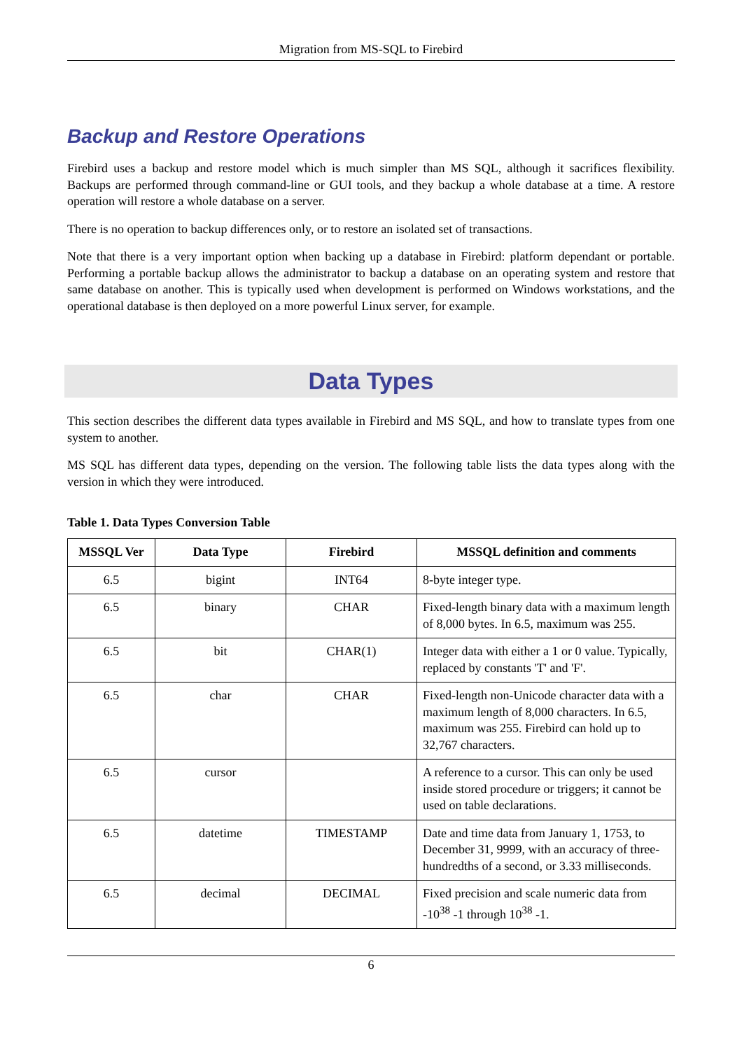Migration from MS-SQL to Firebird
Backup and Restore Operations
Firebird uses a backup and restore model which is much simpler than MS SQL, although it sacrifices flexibility. Backups are performed through command-line or GUI tools, and they backup a whole database at a time. A restore operation will restore a whole database on a server.
There is no operation to backup differences only, or to restore an isolated set of transactions.
Note that there is a very important option when backing up a database in Firebird: platform dependant or portable. Performing a portable backup allows the administrator to backup a database on an operating system and restore that same database on another. This is typically used when development is performed on Windows workstations, and the operational database is then deployed on a more powerful Linux server, for example.
Data Types
This section describes the different data types available in Firebird and MS SQL, and how to translate types from one system to another.
MS SQL has different data types, depending on the version. The following table lists the data types along with the version in which they were introduced.
Table 1. Data Types Conversion Table
| MSSQL Ver | Data Type | Firebird | MSSQL definition and comments |
| --- | --- | --- | --- |
| 6.5 | bigint | INT64 | 8-byte integer type. |
| 6.5 | binary | CHAR | Fixed-length binary data with a maximum length of 8,000 bytes. In 6.5, maximum was 255. |
| 6.5 | bit | CHAR(1) | Integer data with either a 1 or 0 value. Typically, replaced by constants 'T' and 'F'. |
| 6.5 | char | CHAR | Fixed-length non-Unicode character data with a maximum length of 8,000 characters. In 6.5, maximum was 255. Firebird can hold up to 32,767 characters. |
| 6.5 | cursor | | A reference to a cursor. This can only be used inside stored procedure or triggers; it cannot be used on table declarations. |
| 6.5 | datetime | TIMESTAMP | Date and time data from January 1, 1753, to December 31, 9999, with an accuracy of three-hundredths of a second, or 3.33 milliseconds. |
| 6.5 | decimal | DECIMAL | Fixed precision and scale numeric data from -10<sup>38</sup> -1 through 10<sup>38</sup> -1. |
6